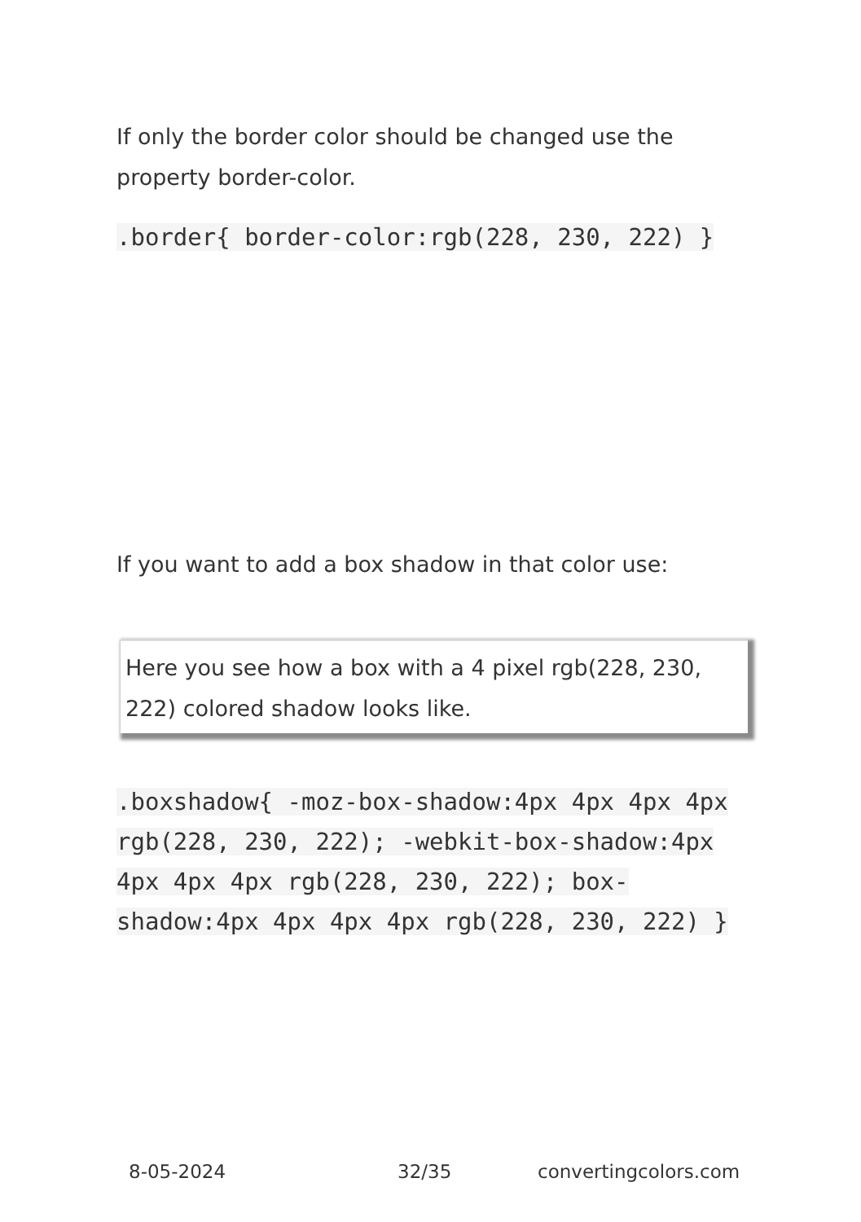If only the border color should be changed use the property border-color.
.border{ border-color:rgb(228, 230, 222) }
If you want to add a box shadow in that color use:
Here you see how a box with a 4 pixel rgb(228, 230, 222) colored shadow looks like.
.boxshadow{ -moz-box-shadow:4px 4px 4px 4px rgb(228, 230, 222); -webkit-box-shadow:4px 4px 4px 4px rgb(228, 230, 222); box-shadow:4px 4px 4px 4px rgb(228, 230, 222) }
8-05-2024 32/35 convertingcolors.com